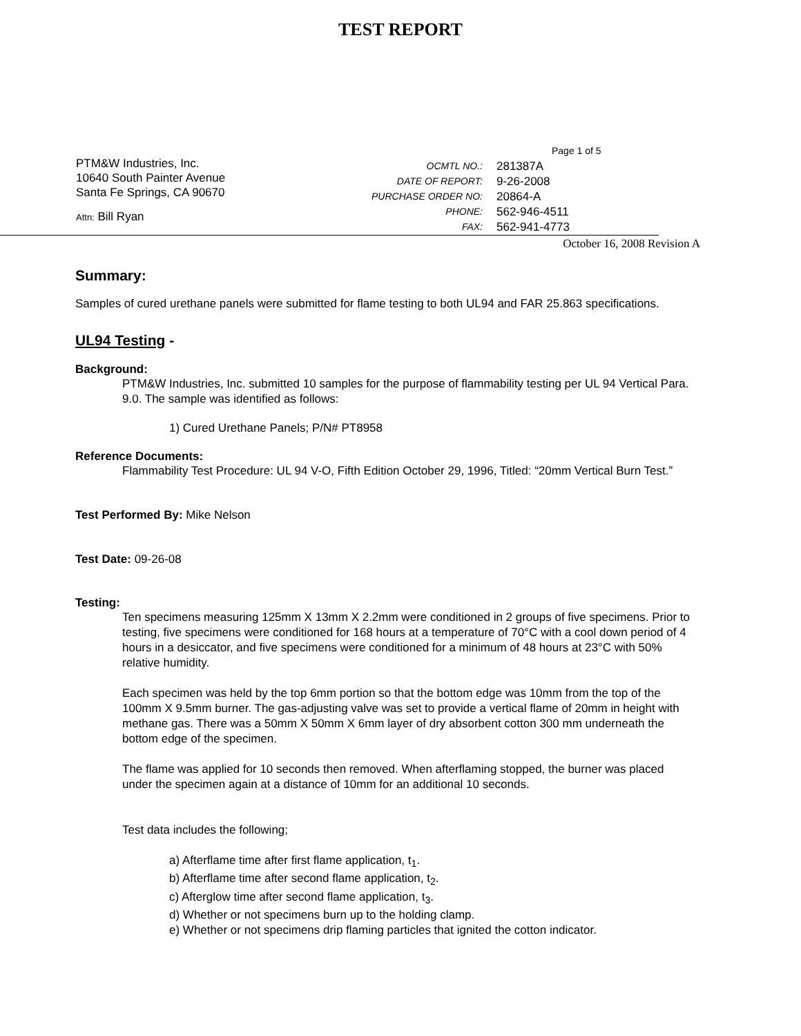TEST REPORT
PTM&W Industries, Inc.
10640 South Painter Avenue
Santa Fe Springs, CA 90670
Attn: Bill Ryan
| | Page 1 of 5 |
| OCMTL NO.: | 281387A |
| DATE OF REPORT: | 9-26-2008 |
| PURCHASE ORDER NO: | 20864-A |
| PHONE: | 562-946-4511 |
| FAX: | 562-941-4773 |
October 16, 2008 Revision A
Summary:
Samples of cured urethane panels were submitted for flame testing to both UL94 and FAR 25.863 specifications.
UL94 Testing -
Background:
PTM&W Industries, Inc. submitted 10 samples for the purpose of flammability testing per UL 94 Vertical Para. 9.0. The sample was identified as follows:
1) Cured Urethane Panels; P/N# PT8958
Reference Documents:
Flammability Test Procedure: UL 94 V-O, Fifth Edition October 29, 1996, Titled: “20mm Vertical Burn Test.”
Test Performed By: Mike Nelson
Test Date: 09-26-08
Testing:
Ten specimens measuring 125mm X 13mm X 2.2mm were conditioned in 2 groups of five specimens. Prior to testing, five specimens were conditioned for 168 hours at a temperature of 70°C with a cool down period of 4 hours in a desiccator, and five specimens were conditioned for a minimum of 48 hours at 23°C with 50% relative humidity.
Each specimen was held by the top 6mm portion so that the bottom edge was 10mm from the top of the 100mm X 9.5mm burner. The gas-adjusting valve was set to provide a vertical flame of 20mm in height with methane gas. There was a 50mm X 50mm X 6mm layer of dry absorbent cotton 300 mm underneath the bottom edge of the specimen.
The flame was applied for 10 seconds then removed. When afterflaming stopped, the burner was placed under the specimen again at a distance of 10mm for an additional 10 seconds.
Test data includes the following;
a) Afterflame time after first flame application, t<sub>1</sub>.
b) Afterflame time after second flame application, t<sub>2</sub>.
c) Afterglow time after second flame application, t<sub>3</sub>.
d) Whether or not specimens burn up to the holding clamp.
e) Whether or not specimens drip flaming particles that ignited the cotton indicator.